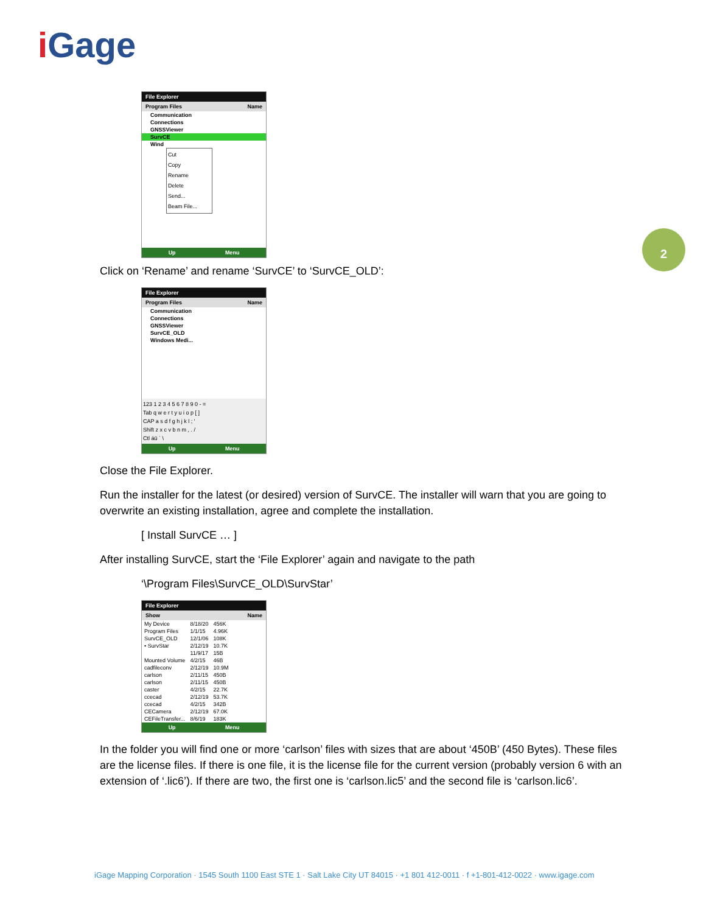i Gage
2
File Explorer
Program Files Name
Communication
Connections
GNSSViewer
SurvCE
Wind
Cut
Copy
Rename
Delete
Send...
Beam File...
Up Menu
Click on ‘Rename’ and rename ‘SurvCE’ to ‘SurvCE_OLD’:
File Explorer
Program Files Name
Communication
Connections
GNSSViewer
SurvCE_OLD
Windows Medi...
123 1 2 3 4 5 6 7 8 9 0 - =
Tab q w e r t y u i o p [ ]
CAP a s d f g h j k l ; '
Shift z x c v b n m , . /
Ctl áü ` \
Up Menu
Close the File Explorer.
Run the installer for the latest (or desired) version of SurvCE. The installer will warn that you are going to overwrite an existing installation, agree and complete the installation.
[ Install SurvCE … ]
After installing SurvCE, start the ‘File Explorer’ again and navigate to the path
‘\Program Files\SurvCE_OLD\SurvStar’
File Explorer
Show Name
| My Device | 8/18/20 | 456K |
| Program Files | 1/1/15 | 4.96K |
| SurvCE_OLD | 12/1/06 | 108K |
| • SurvStar | 2/12/19 | 10.7K |
| | 11/9/17 | 15B |
| Mounted Volume | 4/2/15 | 46B |
| cadfileconv | 2/12/19 | 10.9M |
| carlson | 2/11/15 | 450B |
| carlson | 2/11/15 | 450B |
| caster | 4/2/15 | 22.7K |
| ccecad | 2/12/19 | 53.7K |
| ccecad | 4/2/15 | 342B |
| CECamera | 2/12/19 | 67.0K |
| CEFileTransfer... | 8/6/19 | 183K |
Up Menu
In the folder you will find one or more ‘carlson’ files with sizes that are about ‘450B’ (450 Bytes). These files are the license files. If there is one file, it is the license file for the current version (probably version 6 with an extension of ‘.lic6’). If there are two, the first one is ‘carlson.lic5’ and the second file is ‘carlson.lic6’.
iGage Mapping Corporation · 1545 South 1100 East STE 1 · Salt Lake City UT 84015 · +1 801 412-0011 · f +1-801-412-0022 · www.igage.com